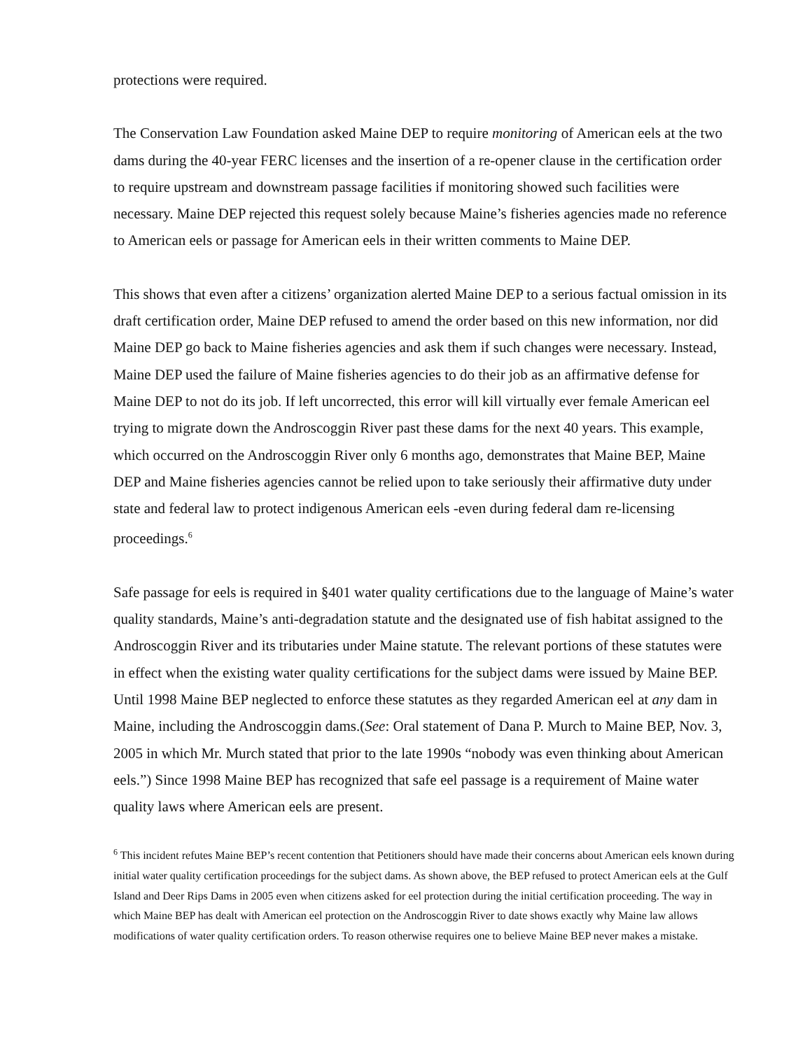protections were required.
The Conservation Law Foundation asked Maine DEP to require monitoring of American eels at the two dams during the 40-year FERC licenses and the insertion of a re-opener clause in the certification order to require upstream and downstream passage facilities if monitoring showed such facilities were necessary. Maine DEP rejected this request solely because Maine’s fisheries agencies made no reference to American eels or passage for American eels in their written comments to Maine DEP.
This shows that even after a citizens’ organization alerted Maine DEP to a serious factual omission in its draft certification order, Maine DEP refused to amend the order based on this new information, nor did Maine DEP go back to Maine fisheries agencies and ask them if such changes were necessary. Instead, Maine DEP used the failure of Maine fisheries agencies to do their job as an affirmative defense for Maine DEP to not do its job. If left uncorrected, this error will kill virtually ever female American eel trying to migrate down the Androscoggin River past these dams for the next 40 years. This example, which occurred on the Androscoggin River only 6 months ago, demonstrates that Maine BEP, Maine DEP and Maine fisheries agencies cannot be relied upon to take seriously their affirmative duty under state and federal law to protect indigenous American eels -even during federal dam re-licensing proceedings.<sup>6</sup>
Safe passage for eels is required in §401 water quality certifications due to the language of Maine’s water quality standards, Maine’s anti-degradation statute and the designated use of fish habitat assigned to the Androscoggin River and its tributaries under Maine statute. The relevant portions of these statutes were in effect when the existing water quality certifications for the subject dams were issued by Maine BEP. Until 1998 Maine BEP neglected to enforce these statutes as they regarded American eel at any dam in Maine, including the Androscoggin dams.(See: Oral statement of Dana P. Murch to Maine BEP, Nov. 3, 2005 in which Mr. Murch stated that prior to the late 1990s “nobody was even thinking about American eels.”) Since 1998 Maine BEP has recognized that safe eel passage is a requirement of Maine water quality laws where American eels are present.
<sup>6</sup> This incident refutes Maine BEP’s recent contention that Petitioners should have made their concerns about American eels known during initial water quality certification proceedings for the subject dams. As shown above, the BEP refused to protect American eels at the Gulf Island and Deer Rips Dams in 2005 even when citizens asked for eel protection during the initial certification proceeding. The way in which Maine BEP has dealt with American eel protection on the Androscoggin River to date shows exactly why Maine law allows modifications of water quality certification orders. To reason otherwise requires one to believe Maine BEP never makes a mistake.